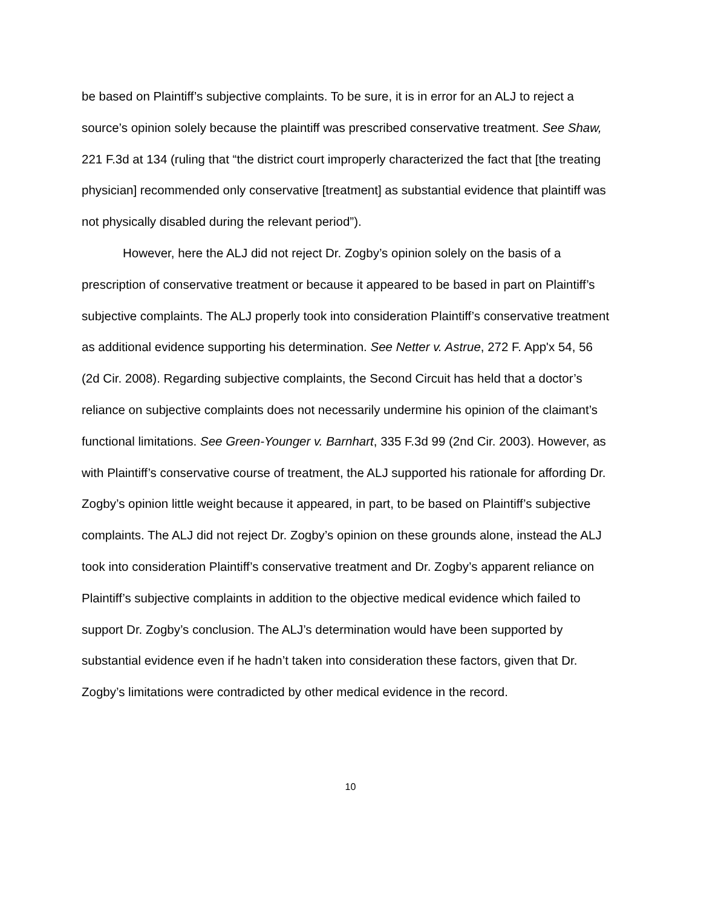be based on Plaintiff’s subjective complaints. To be sure, it is in error for an ALJ to reject a source’s opinion solely because the plaintiff was prescribed conservative treatment. See Shaw, 221 F.3d at 134 (ruling that “the district court improperly characterized the fact that [the treating physician] recommended only conservative [treatment] as substantial evidence that plaintiff was not physically disabled during the relevant period”).
However, here the ALJ did not reject Dr. Zogby’s opinion solely on the basis of a prescription of conservative treatment or because it appeared to be based in part on Plaintiff’s subjective complaints. The ALJ properly took into consideration Plaintiff’s conservative treatment as additional evidence supporting his determination. See Netter v. Astrue, 272 F. App'x 54, 56 (2d Cir. 2008). Regarding subjective complaints, the Second Circuit has held that a doctor’s reliance on subjective complaints does not necessarily undermine his opinion of the claimant’s functional limitations. See Green-Younger v. Barnhart, 335 F.3d 99 (2nd Cir. 2003). However, as with Plaintiff’s conservative course of treatment, the ALJ supported his rationale for affording Dr. Zogby’s opinion little weight because it appeared, in part, to be based on Plaintiff’s subjective complaints. The ALJ did not reject Dr. Zogby’s opinion on these grounds alone, instead the ALJ took into consideration Plaintiff’s conservative treatment and Dr. Zogby’s apparent reliance on Plaintiff’s subjective complaints in addition to the objective medical evidence which failed to support Dr. Zogby’s conclusion. The ALJ’s determination would have been supported by substantial evidence even if he hadn’t taken into consideration these factors, given that Dr. Zogby’s limitations were contradicted by other medical evidence in the record.
10